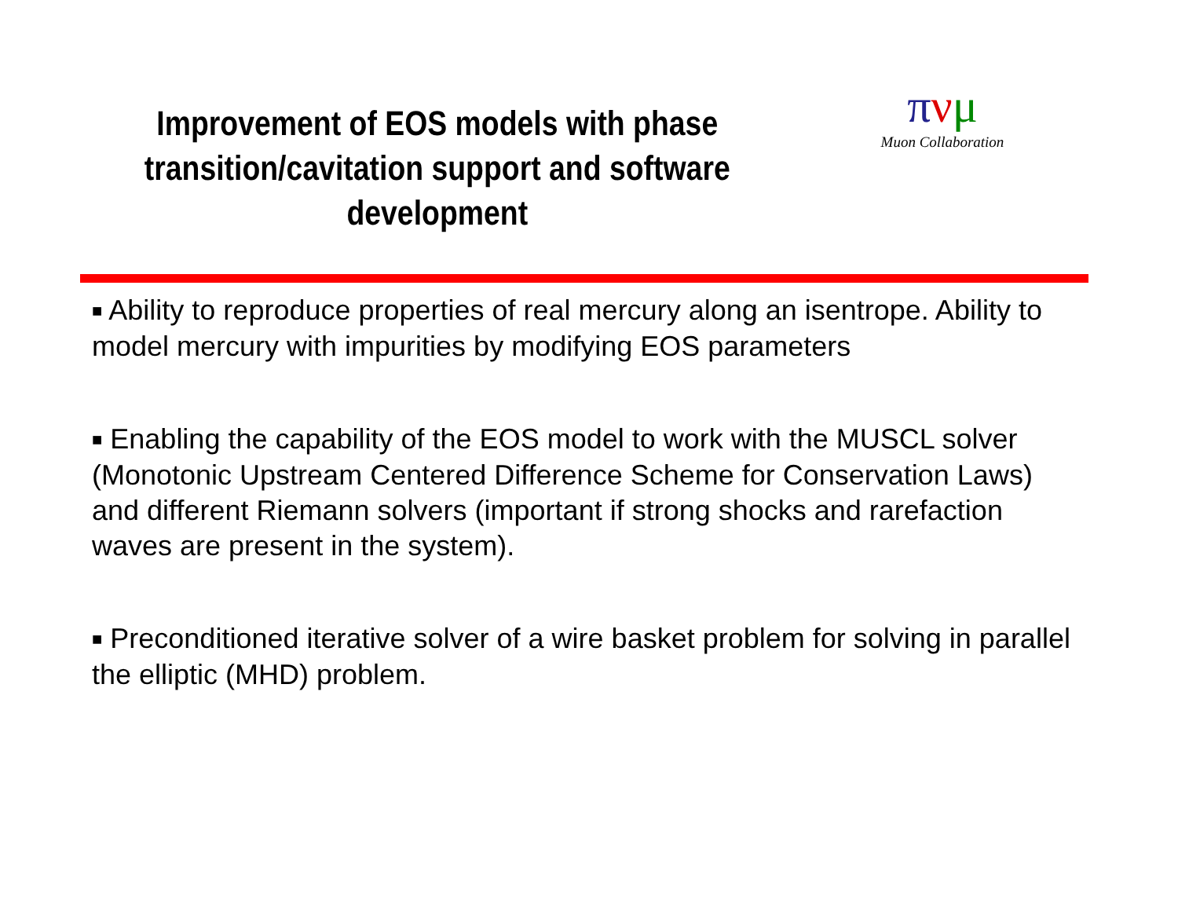Improvement of EOS models with phase transition/cavitation support and software development
πνμ
Muon Collaboration
■ Ability to reproduce properties of real mercury along an isentrope. Ability to model mercury with impurities by modifying EOS parameters
■ Enabling the capability of the EOS model to work with the MUSCL solver (Monotonic Upstream Centered Difference Scheme for Conservation Laws) and different Riemann solvers (important if strong shocks and rarefaction waves are present in the system).
■ Preconditioned iterative solver of a wire basket problem for solving in parallel the elliptic (MHD) problem.